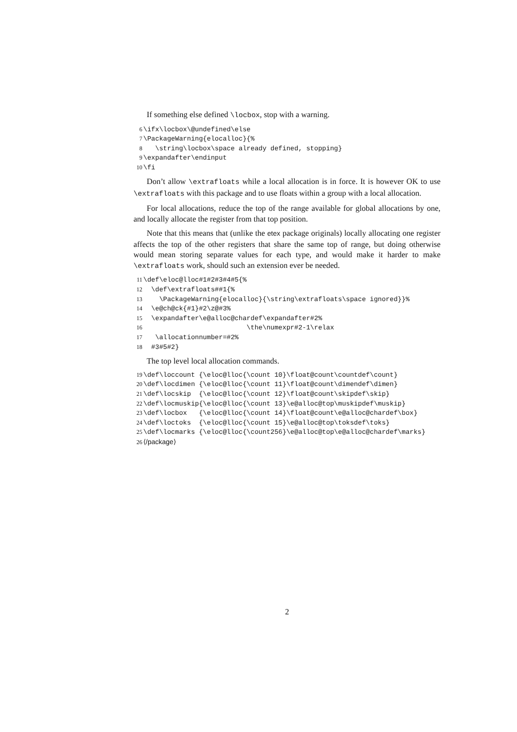If something else defined \locbox, stop with a warning.
6\ifx\locbox\@undefined\else
7\PackageWarning{elocalloc}{%
8   \string\locbox\space already defined, stopping}
9\expandafter\endinput
10\fi
Don’t allow \extrafloats while a local allocation is in force. It is however OK to use \extrafloats with this package and to use floats within a group with a local allocation.
For local allocations, reduce the top of the range available for global allocations by one, and locally allocate the register from that top position.
Note that this means that (unlike the etex package originals) locally allocating one register affects the top of the other registers that share the same top of range, but doing otherwise would mean storing separate values for each type, and would make it harder to make \extrafloats work, should such an extension ever be needed.
11\def\eloc@lloc#1#2#3#4#5{%
12  \def\extrafloats##1{%
13    \PackageWarning{elocalloc}{\string\extrafloats\space ignored}}%
14  \e@ch@ck{#1}#2\z@#3%
15  \expandafter\e@alloc@chardef\expandafter#2%
16                          \the\numexpr#2-1\relax
17   \allocationnumber=#2%
18  #3#5#2}
The top level local allocation commands.
19\def\loccount {\eloc@lloc{\count 10}\float@count\countdef\count}
20\def\locdimen {\eloc@lloc{\count 11}\float@count\dimendef\dimen}
21\def\locskip  {\eloc@lloc{\count 12}\float@count\skipdef\skip}
22\def\locmuskip{\eloc@lloc{\count 13}\e@alloc@top\muskipdef\muskip}
23\def\locbox   {\eloc@lloc{\count 14}\float@count\e@alloc@chardef\box}
24\def\loctoks  {\eloc@lloc{\count 15}\e@alloc@top\toksdef\toks}
25\def\locmarks {\eloc@lloc{\count256}\e@alloc@top\e@alloc@chardef\marks}
26⟨/package⟩
2